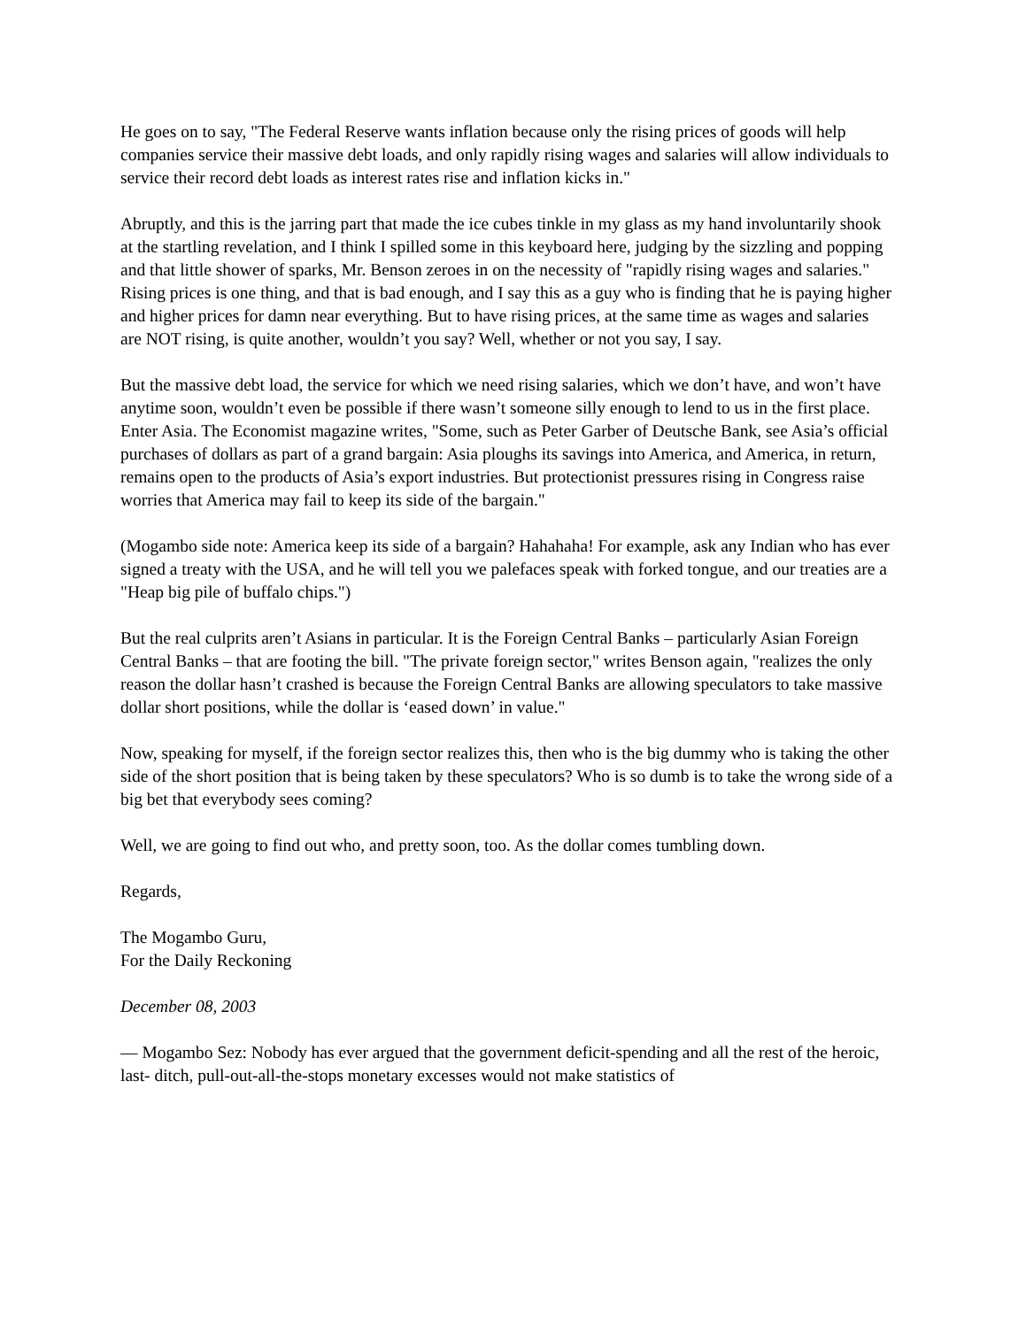He goes on to say, "The Federal Reserve wants inflation because only the rising prices of goods will help companies service their massive debt loads, and only rapidly rising wages and salaries will allow individuals to service their record debt loads as interest rates rise and inflation kicks in."
Abruptly, and this is the jarring part that made the ice cubes tinkle in my glass as my hand involuntarily shook at the startling revelation, and I think I spilled some in this keyboard here, judging by the sizzling and popping and that little shower of sparks, Mr. Benson zeroes in on the necessity of "rapidly rising wages and salaries." Rising prices is one thing, and that is bad enough, and I say this as a guy who is finding that he is paying higher and higher prices for damn near everything. But to have rising prices, at the same time as wages and salaries are NOT rising, is quite another, wouldn’t you say? Well, whether or not you say, I say.
But the massive debt load, the service for which we need rising salaries, which we don’t have, and won’t have anytime soon, wouldn’t even be possible if there wasn’t someone silly enough to lend to us in the first place. Enter Asia. The Economist magazine writes, "Some, such as Peter Garber of Deutsche Bank, see Asia’s official purchases of dollars as part of a grand bargain: Asia ploughs its savings into America, and America, in return, remains open to the products of Asia’s export industries. But protectionist pressures rising in Congress raise worries that America may fail to keep its side of the bargain."
(Mogambo side note: America keep its side of a bargain? Hahahaha! For example, ask any Indian who has ever signed a treaty with the USA, and he will tell you we palefaces speak with forked tongue, and our treaties are a "Heap big pile of buffalo chips.")
But the real culprits aren’t Asians in particular. It is the Foreign Central Banks – particularly Asian Foreign Central Banks – that are footing the bill. "The private foreign sector," writes Benson again, "realizes the only reason the dollar hasn’t crashed is because the Foreign Central Banks are allowing speculators to take massive dollar short positions, while the dollar is ‘eased down’ in value."
Now, speaking for myself, if the foreign sector realizes this, then who is the big dummy who is taking the other side of the short position that is being taken by these speculators? Who is so dumb is to take the wrong side of a big bet that everybody sees coming?
Well, we are going to find out who, and pretty soon, too. As the dollar comes tumbling down.
Regards,
The Mogambo Guru,
For the Daily Reckoning
December 08, 2003
— Mogambo Sez: Nobody has ever argued that the government deficit-spending and all the rest of the heroic, last- ditch, pull-out-all-the-stops monetary excesses would not make statistics of